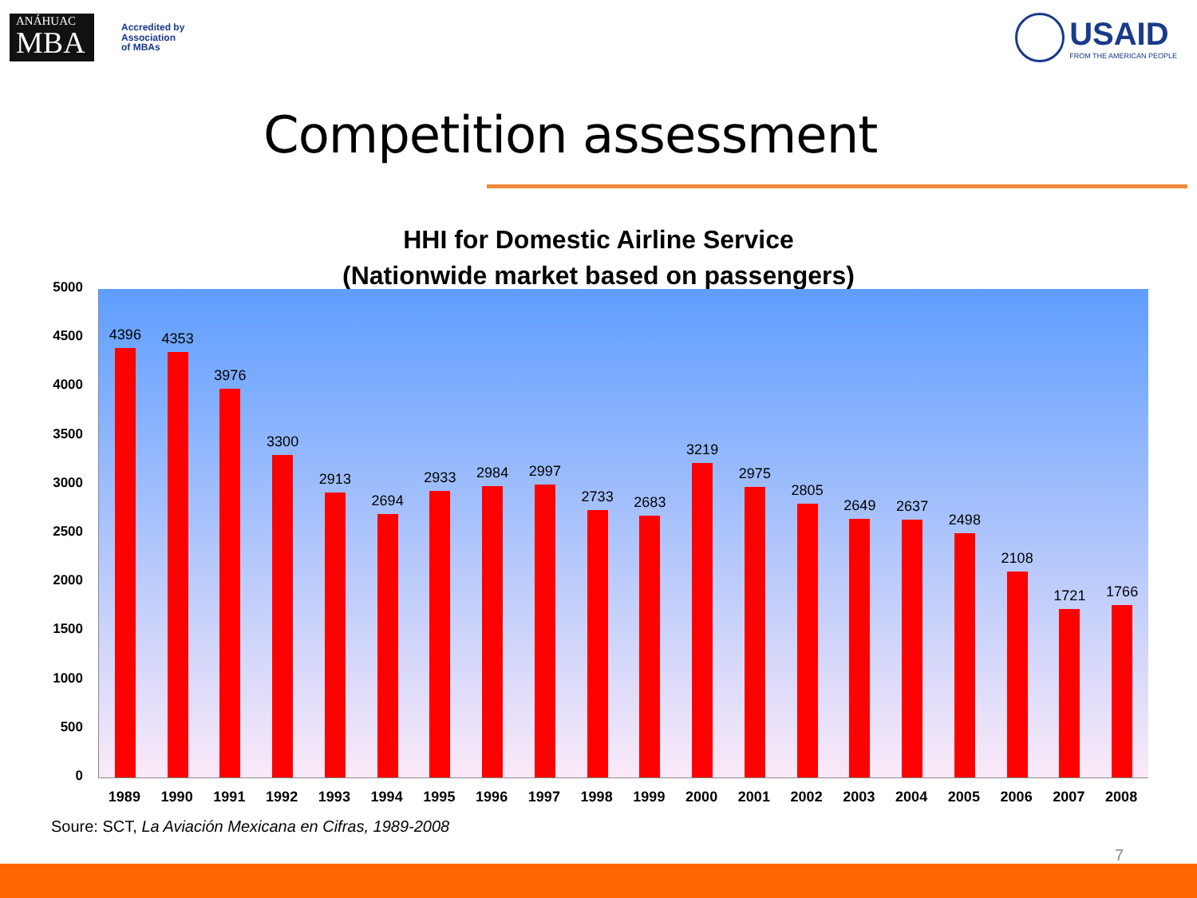ANÁHUAC
MBA
Accredited by
Association
of MBAs
USAID
FROM THE AMERICAN PEOPLE
Competition assessment
HHI for Domestic Airline Service
(Nationwide market based on passengers)
5000
4500
4000
3500
3000
2500
2000
1500
1000
500
0
4396
4353
3976
3300
2913
2694
2933
2984
2997
2733
2683
3219
2975
2805
2649
2637
2498
2108
1721
1766
1989 1990 1991 1992 1993 1994 1995 1996 1997 1998 1999 2000 2001 2002 2003 2004 2005 2006 2007 2008
Soure: SCT, La Aviación Mexicana en Cifras, 1989-2008
7